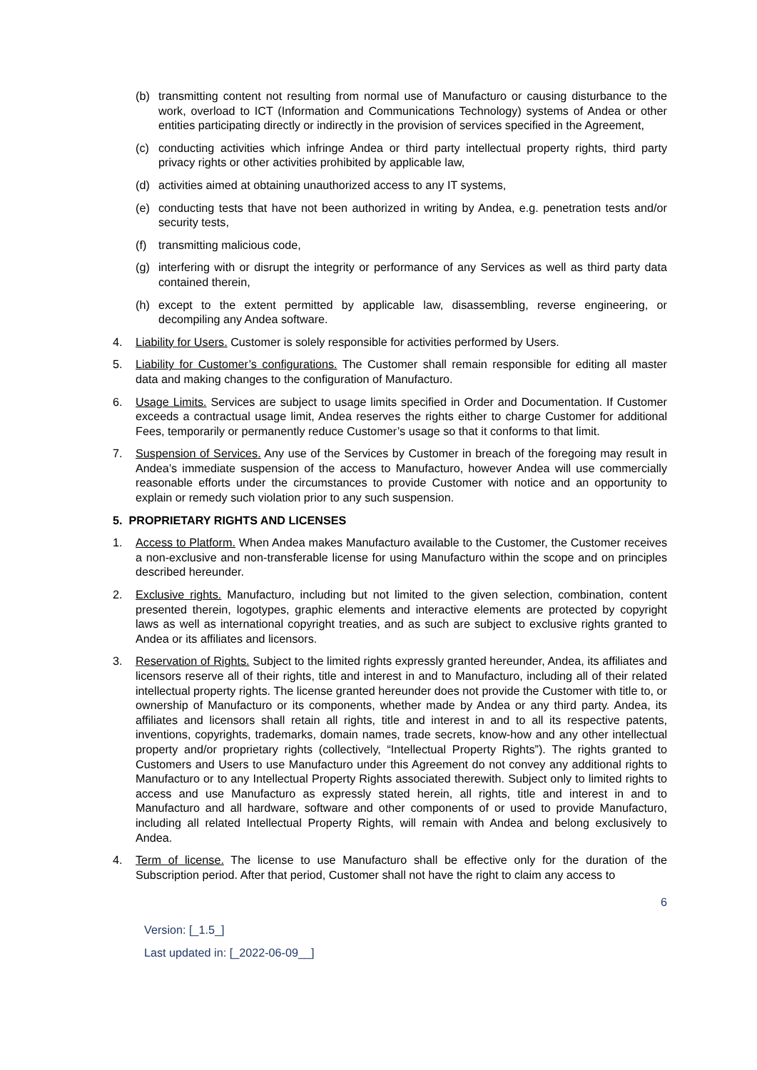(b) transmitting content not resulting from normal use of Manufacturo or causing disturbance to the work, overload to ICT (Information and Communications Technology) systems of Andea or other entities participating directly or indirectly in the provision of services specified in the Agreement,
(c) conducting activities which infringe Andea or third party intellectual property rights, third party privacy rights or other activities prohibited by applicable law,
(d) activities aimed at obtaining unauthorized access to any IT systems,
(e) conducting tests that have not been authorized in writing by Andea, e.g. penetration tests and/or security tests,
(f) transmitting malicious code,
(g) interfering with or disrupt the integrity or performance of any Services as well as third party data contained therein,
(h) except to the extent permitted by applicable law, disassembling, reverse engineering, or decompiling any Andea software.
4. Liability for Users. Customer is solely responsible for activities performed by Users.
5. Liability for Customer’s configurations. The Customer shall remain responsible for editing all master data and making changes to the configuration of Manufacturo.
6. Usage Limits. Services are subject to usage limits specified in Order and Documentation. If Customer exceeds a contractual usage limit, Andea reserves the rights either to charge Customer for additional Fees, temporarily or permanently reduce Customer’s usage so that it conforms to that limit.
7. Suspension of Services. Any use of the Services by Customer in breach of the foregoing may result in Andea’s immediate suspension of the access to Manufacturo, however Andea will use commercially reasonable efforts under the circumstances to provide Customer with notice and an opportunity to explain or remedy such violation prior to any such suspension.
5. PROPRIETARY RIGHTS AND LICENSES
1. Access to Platform. When Andea makes Manufacturo available to the Customer, the Customer receives a non-exclusive and non-transferable license for using Manufacturo within the scope and on principles described hereunder.
2. Exclusive rights. Manufacturo, including but not limited to the given selection, combination, content presented therein, logotypes, graphic elements and interactive elements are protected by copyright laws as well as international copyright treaties, and as such are subject to exclusive rights granted to Andea or its affiliates and licensors.
3. Reservation of Rights. Subject to the limited rights expressly granted hereunder, Andea, its affiliates and licensors reserve all of their rights, title and interest in and to Manufacturo, including all of their related intellectual property rights. The license granted hereunder does not provide the Customer with title to, or ownership of Manufacturo or its components, whether made by Andea or any third party. Andea, its affiliates and licensors shall retain all rights, title and interest in and to all its respective patents, inventions, copyrights, trademarks, domain names, trade secrets, know-how and any other intellectual property and/or proprietary rights (collectively, “Intellectual Property Rights”). The rights granted to Customers and Users to use Manufacturo under this Agreement do not convey any additional rights to Manufacturo or to any Intellectual Property Rights associated therewith. Subject only to limited rights to access and use Manufacturo as expressly stated herein, all rights, title and interest in and to Manufacturo and all hardware, software and other components of or used to provide Manufacturo, including all related Intellectual Property Rights, will remain with Andea and belong exclusively to Andea.
4. Term of license. The license to use Manufacturo shall be effective only for the duration of the Subscription period. After that period, Customer shall not have the right to claim any access to
6
Version: [_1.5_]
Last updated in: [_2022-06-09__]